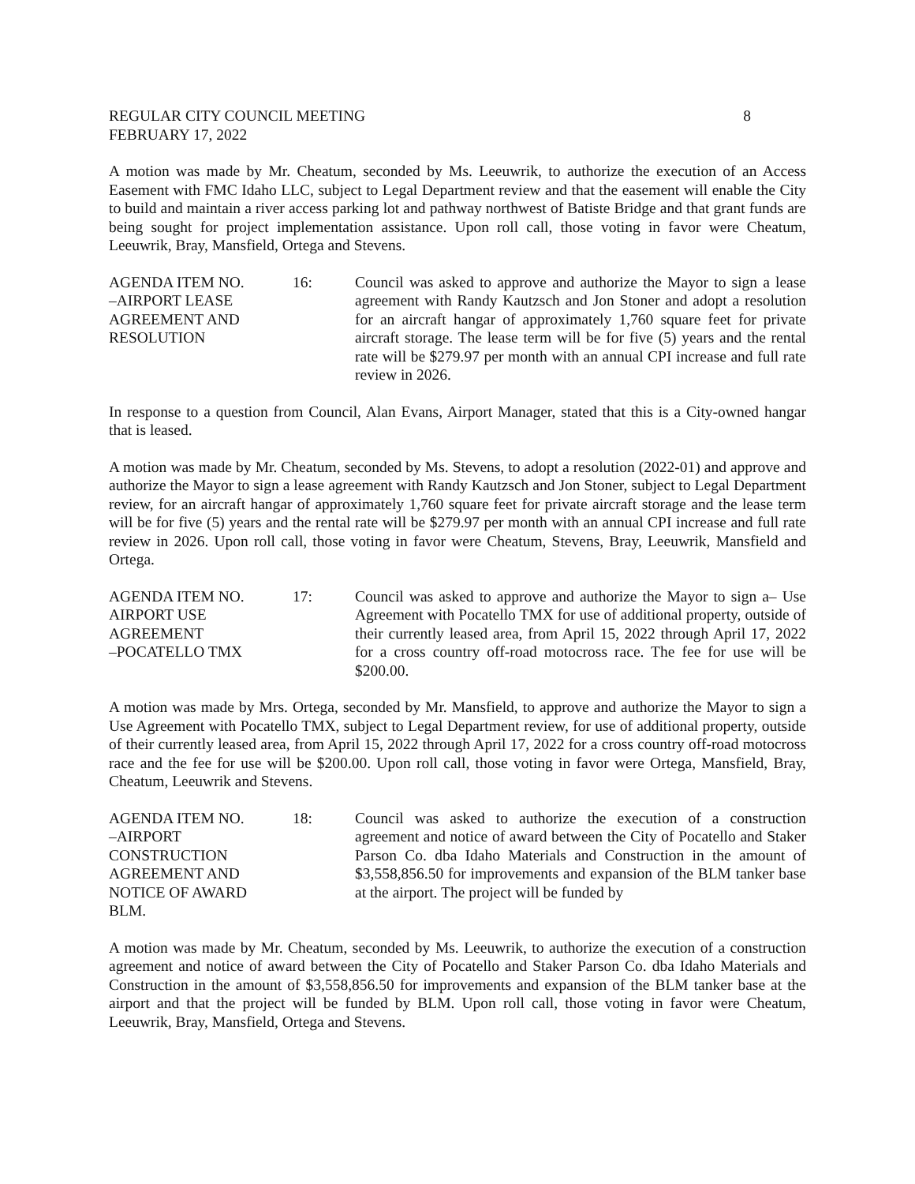REGULAR CITY COUNCIL MEETING 8
FEBRUARY 17, 2022
A motion was made by Mr. Cheatum, seconded by Ms. Leeuwrik, to authorize the execution of an Access Easement with FMC Idaho LLC, subject to Legal Department review and that the easement will enable the City to build and maintain a river access parking lot and pathway northwest of Batiste Bridge and that grant funds are being sought for project implementation assistance. Upon roll call, those voting in favor were Cheatum, Leeuwrik, Bray, Mansfield, Ortega and Stevens.
AGENDA ITEM NO.
–AIRPORT LEASE
AGREEMENT AND
RESOLUTION
16: Council was asked to approve and authorize the Mayor to sign a lease agreement with Randy Kautzsch and Jon Stoner and adopt a resolution for an aircraft hangar of approximately 1,760 square feet for private aircraft storage. The lease term will be for five (5) years and the rental rate will be $279.97 per month with an annual CPI increase and full rate review in 2026.
In response to a question from Council, Alan Evans, Airport Manager, stated that this is a City-owned hangar that is leased.
A motion was made by Mr. Cheatum, seconded by Ms. Stevens, to adopt a resolution (2022-01) and approve and authorize the Mayor to sign a lease agreement with Randy Kautzsch and Jon Stoner, subject to Legal Department review, for an aircraft hangar of approximately 1,760 square feet for private aircraft storage and the lease term will be for five (5) years and the rental rate will be $279.97 per month with an annual CPI increase and full rate review in 2026. Upon roll call, those voting in favor were Cheatum, Stevens, Bray, Leeuwrik, Mansfield and Ortega.
AGENDA ITEM NO.
AIRPORT USE
AGREEMENT
–POCATELLO TMX
17: Council was asked to approve and authorize the Mayor to sign a– Use Agreement with Pocatello TMX for use of additional property, outside of their currently leased area, from April 15, 2022 through April 17, 2022 for a cross country off-road motocross race. The fee for use will be $200.00.
A motion was made by Mrs. Ortega, seconded by Mr. Mansfield, to approve and authorize the Mayor to sign a Use Agreement with Pocatello TMX, subject to Legal Department review, for use of additional property, outside of their currently leased area, from April 15, 2022 through April 17, 2022 for a cross country off-road motocross race and the fee for use will be $200.00. Upon roll call, those voting in favor were Ortega, Mansfield, Bray, Cheatum, Leeuwrik and Stevens.
AGENDA ITEM NO.
–AIRPORT
CONSTRUCTION
AGREEMENT AND
NOTICE OF AWARD
BLM.
18: Council was asked to authorize the execution of a construction agreement and notice of award between the City of Pocatello and Staker Parson Co. dba Idaho Materials and Construction in the amount of $3,558,856.50 for improvements and expansion of the BLM tanker base at the airport. The project will be funded by
A motion was made by Mr. Cheatum, seconded by Ms. Leeuwrik, to authorize the execution of a construction agreement and notice of award between the City of Pocatello and Staker Parson Co. dba Idaho Materials and Construction in the amount of $3,558,856.50 for improvements and expansion of the BLM tanker base at the airport and that the project will be funded by BLM. Upon roll call, those voting in favor were Cheatum, Leeuwrik, Bray, Mansfield, Ortega and Stevens.